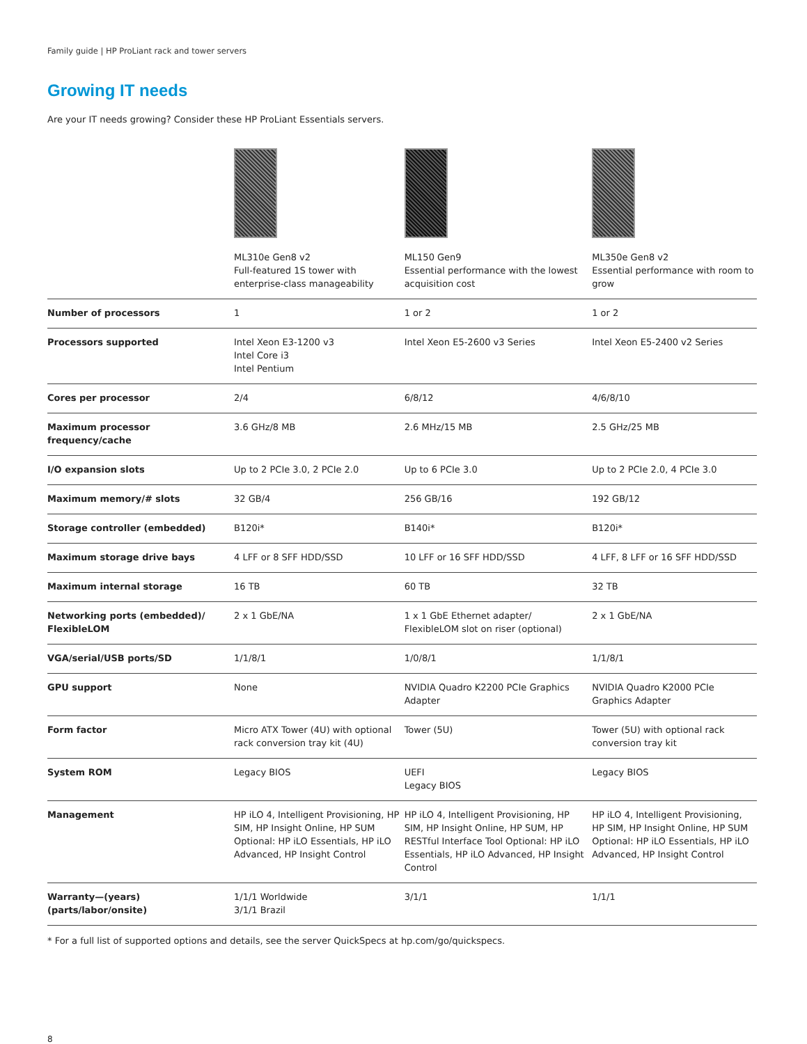Family guide | HP ProLiant rack and tower servers
Growing IT needs
Are your IT needs growing? Consider these HP ProLiant Essentials servers.
| | ML310e Gen8 v2 Full-featured 1S tower with enterprise-class manageability | ML150 Gen9 Essential performance with the lowest acquisition cost | ML350e Gen8 v2 Essential performance with room to grow |
| Number of processors | 1 | 1 or 2 | 1 or 2 |
| Processors supported | Intel Xeon E3-1200 v3 Intel Core i3 Intel Pentium | Intel Xeon E5-2600 v3 Series | Intel Xeon E5-2400 v2 Series |
| Cores per processor | 2/4 | 6/8/12 | 4/6/8/10 |
| Maximum processor frequency/cache | 3.6 GHz/8 MB | 2.6 MHz/15 MB | 2.5 GHz/25 MB |
| I/O expansion slots | Up to 2 PCIe 3.0, 2 PCIe 2.0 | Up to 6 PCIe 3.0 | Up to 2 PCIe 2.0, 4 PCIe 3.0 |
| Maximum memory/# slots | 32 GB/4 | 256 GB/16 | 192 GB/12 |
| Storage controller (embedded) | B120i* | B140i* | B120i* |
| Maximum storage drive bays | 4 LFF or 8 SFF HDD/SSD | 10 LFF or 16 SFF HDD/SSD | 4 LFF, 8 LFF or 16 SFF HDD/SSD |
| Maximum internal storage | 16 TB | 60 TB | 32 TB |
| Networking ports (embedded)/ FlexibleLOM | 2 x 1 GbE/NA | 1 x 1 GbE Ethernet adapter/ FlexibleLOM slot on riser (optional) | 2 x 1 GbE/NA |
| VGA/serial/USB ports/SD | 1/1/8/1 | 1/0/8/1 | 1/1/8/1 |
| GPU support | None | NVIDIA Quadro K2200 PCIe Graphics Adapter | NVIDIA Quadro K2000 PCIe Graphics Adapter |
| Form factor | Micro ATX Tower (4U) with optional rack conversion tray kit (4U) | Tower (5U) | Tower (5U) with optional rack conversion tray kit |
| System ROM | Legacy BIOS | UEFI Legacy BIOS | Legacy BIOS |
| Management | HP iLO 4, Intelligent Provisioning, HP SIM, HP Insight Online, HP SUM Optional: HP iLO Essentials, HP iLO Advanced, HP Insight Control | HP iLO 4, Intelligent Provisioning, HP SIM, HP Insight Online, HP SUM, HP RESTful Interface Tool Optional: HP iLO Essentials, HP iLO Advanced, HP Insight Control | HP iLO 4, Intelligent Provisioning, HP SIM, HP Insight Online, HP SUM Optional: HP iLO Essentials, HP iLO Advanced, HP Insight Control |
| Warranty—(years) (parts/labor/onsite) | 1/1/1 Worldwide 3/1/1 Brazil | 3/1/1 | 1/1/1 |
* For a full list of supported options and details, see the server QuickSpecs at hp.com/go/quickspecs.
8